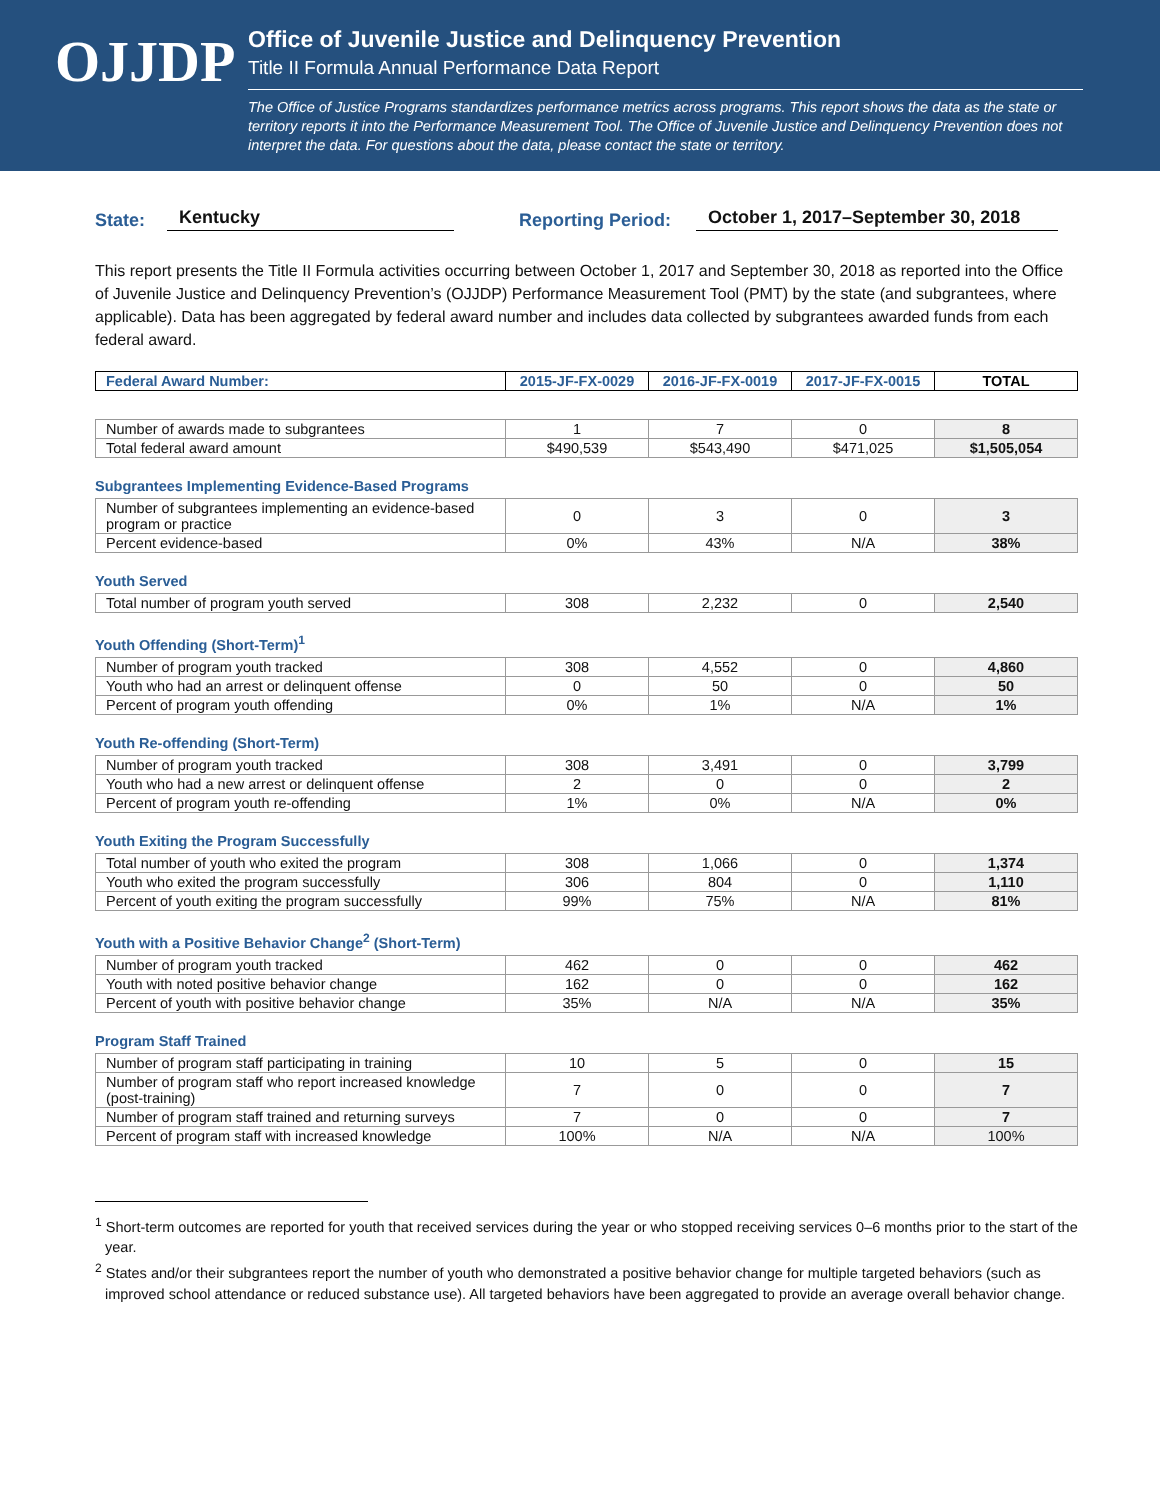OJJDP
Office of Juvenile Justice and Delinquency Prevention
Title II Formula Annual Performance Data Report
The Office of Justice Programs standardizes performance metrics across programs. This report shows the data as the state or territory reports it into the Performance Measurement Tool. The Office of Juvenile Justice and Delinquency Prevention does not interpret the data. For questions about the data, please contact the state or territory.
State: Kentucky Reporting Period: October 1, 2017–September 30, 2018
This report presents the Title II Formula activities occurring between October 1, 2017 and September 30, 2018 as reported into the Office of Juvenile Justice and Delinquency Prevention’s (OJJDP) Performance Measurement Tool (PMT) by the state (and subgrantees, where applicable). Data has been aggregated by federal award number and includes data collected by subgrantees awarded funds from each federal award.
| Federal Award Number: | 2015-JF-FX-0029 | 2016-JF-FX-0019 | 2017-JF-FX-0015 | TOTAL |
| --- | --- | --- | --- | --- |
| Number of awards made to subgrantees | 1 | 7 | 0 | 8 |
| Total federal award amount | $490,539 | $543,490 | $471,025 | $1,505,054 |
Subgrantees Implementing Evidence-Based Programs
| Number of subgrantees implementing an evidence-based program or practice | 0 | 3 | 0 | 3 |
| Percent evidence-based | 0% | 43% | N/A | 38% |
Youth Served
| Total number of program youth served | 308 | 2,232 | 0 | 2,540 |
Youth Offending (Short-Term)<sup>1</sup>
| Number of program youth tracked | 308 | 4,552 | 0 | 4,860 |
| Youth who had an arrest or delinquent offense | 0 | 50 | 0 | 50 |
| Percent of program youth offending | 0% | 1% | N/A | 1% |
Youth Re-offending (Short-Term)
| Number of program youth tracked | 308 | 3,491 | 0 | 3,799 |
| Youth who had a new arrest or delinquent offense | 2 | 0 | 0 | 2 |
| Percent of program youth re-offending | 1% | 0% | N/A | 0% |
Youth Exiting the Program Successfully
| Total number of youth who exited the program | 308 | 1,066 | 0 | 1,374 |
| Youth who exited the program successfully | 306 | 804 | 0 | 1,110 |
| Percent of youth exiting the program successfully | 99% | 75% | N/A | 81% |
Youth with a Positive Behavior Change<sup>2</sup> (Short-Term)
| Number of program youth tracked | 462 | 0 | 0 | 462 |
| Youth with noted positive behavior change | 162 | 0 | 0 | 162 |
| Percent of youth with positive behavior change | 35% | N/A | N/A | 35% |
Program Staff Trained
| Number of program staff participating in training | 10 | 5 | 0 | 15 |
| Number of program staff who report increased knowledge (post-training) | 7 | 0 | 0 | 7 |
| Number of program staff trained and returning surveys | 7 | 0 | 0 | 7 |
| Percent of program staff with increased knowledge | 100% | N/A | N/A | 100% |
<sup>1</sup> Short-term outcomes are reported for youth that received services during the year or who stopped receiving services 0–6 months prior to the start of the year.
<sup>2</sup> States and/or their subgrantees report the number of youth who demonstrated a positive behavior change for multiple targeted behaviors (such as improved school attendance or reduced substance use). All targeted behaviors have been aggregated to provide an average overall behavior change.